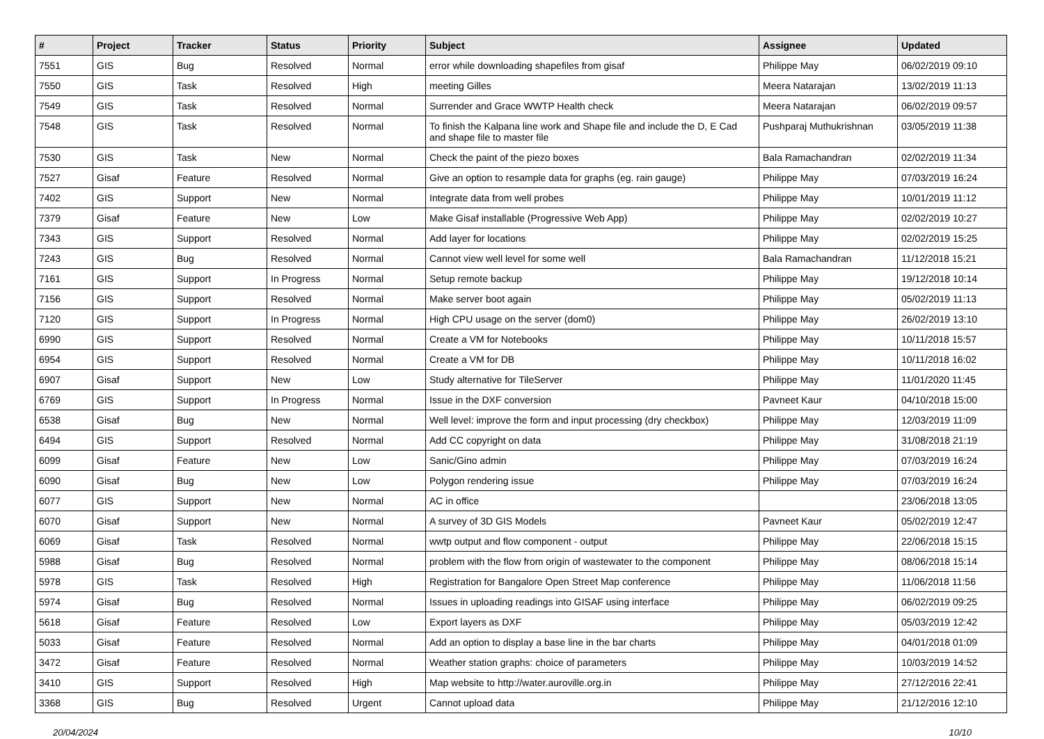| # | Project | Tracker | Status | Priority | Subject | Assignee | Updated |
| --- | --- | --- | --- | --- | --- | --- | --- |
| 7551 | GIS | Bug | Resolved | Normal | error while downloading shapefiles from gisaf | Philippe May | 06/02/2019 09:10 |
| 7550 | GIS | Task | Resolved | High | meeting Gilles | Meera Natarajan | 13/02/2019 11:13 |
| 7549 | GIS | Task | Resolved | Normal | Surrender and Grace WWTP Health check | Meera Natarajan | 06/02/2019 09:57 |
| 7548 | GIS | Task | Resolved | Normal | To finish the Kalpana line work and Shape file and include the D, E Cad and shape file to master file | Pushparaj Muthukrishnan | 03/05/2019 11:38 |
| 7530 | GIS | Task | New | Normal | Check the paint of the piezo boxes | Bala Ramachandran | 02/02/2019 11:34 |
| 7527 | Gisaf | Feature | Resolved | Normal | Give an option to resample data for graphs (eg. rain gauge) | Philippe May | 07/03/2019 16:24 |
| 7402 | GIS | Support | New | Normal | Integrate data from well probes | Philippe May | 10/01/2019 11:12 |
| 7379 | Gisaf | Feature | New | Low | Make Gisaf installable (Progressive Web App) | Philippe May | 02/02/2019 10:27 |
| 7343 | GIS | Support | Resolved | Normal | Add layer for locations | Philippe May | 02/02/2019 15:25 |
| 7243 | GIS | Bug | Resolved | Normal | Cannot view well level for some well | Bala Ramachandran | 11/12/2018 15:21 |
| 7161 | GIS | Support | In Progress | Normal | Setup remote backup | Philippe May | 19/12/2018 10:14 |
| 7156 | GIS | Support | Resolved | Normal | Make server boot again | Philippe May | 05/02/2019 11:13 |
| 7120 | GIS | Support | In Progress | Normal | High CPU usage on the server (dom0) | Philippe May | 26/02/2019 13:10 |
| 6990 | GIS | Support | Resolved | Normal | Create a VM for Notebooks | Philippe May | 10/11/2018 15:57 |
| 6954 | GIS | Support | Resolved | Normal | Create a VM for DB | Philippe May | 10/11/2018 16:02 |
| 6907 | Gisaf | Support | New | Low | Study alternative for TileServer | Philippe May | 11/01/2020 11:45 |
| 6769 | GIS | Support | In Progress | Normal | Issue in the DXF conversion | Pavneet Kaur | 04/10/2018 15:00 |
| 6538 | Gisaf | Bug | New | Normal | Well level: improve the form and input processing (dry checkbox) | Philippe May | 12/03/2019 11:09 |
| 6494 | GIS | Support | Resolved | Normal | Add CC copyright on data | Philippe May | 31/08/2018 21:19 |
| 6099 | Gisaf | Feature | New | Low | Sanic/Gino admin | Philippe May | 07/03/2019 16:24 |
| 6090 | Gisaf | Bug | New | Low | Polygon rendering issue | Philippe May | 07/03/2019 16:24 |
| 6077 | GIS | Support | New | Normal | AC in office | | 23/06/2018 13:05 |
| 6070 | Gisaf | Support | New | Normal | A survey of 3D GIS Models | Pavneet Kaur | 05/02/2019 12:47 |
| 6069 | Gisaf | Task | Resolved | Normal | wwtp output and flow component - output | Philippe May | 22/06/2018 15:15 |
| 5988 | Gisaf | Bug | Resolved | Normal | problem with the flow from origin of wastewater to the component | Philippe May | 08/06/2018 15:14 |
| 5978 | GIS | Task | Resolved | High | Registration for Bangalore Open Street Map conference | Philippe May | 11/06/2018 11:56 |
| 5974 | Gisaf | Bug | Resolved | Normal | Issues in uploading readings into GISAF using interface | Philippe May | 06/02/2019 09:25 |
| 5618 | Gisaf | Feature | Resolved | Low | Export layers as DXF | Philippe May | 05/03/2019 12:42 |
| 5033 | Gisaf | Feature | Resolved | Normal | Add an option to display a base line in the bar charts | Philippe May | 04/01/2018 01:09 |
| 3472 | Gisaf | Feature | Resolved | Normal | Weather station graphs: choice of parameters | Philippe May | 10/03/2019 14:52 |
| 3410 | GIS | Support | Resolved | High | Map website to http://water.auroville.org.in | Philippe May | 27/12/2016 22:41 |
| 3368 | GIS | Bug | Resolved | Urgent | Cannot upload data | Philippe May | 21/12/2016 12:10 |
20/04/2024 10/10